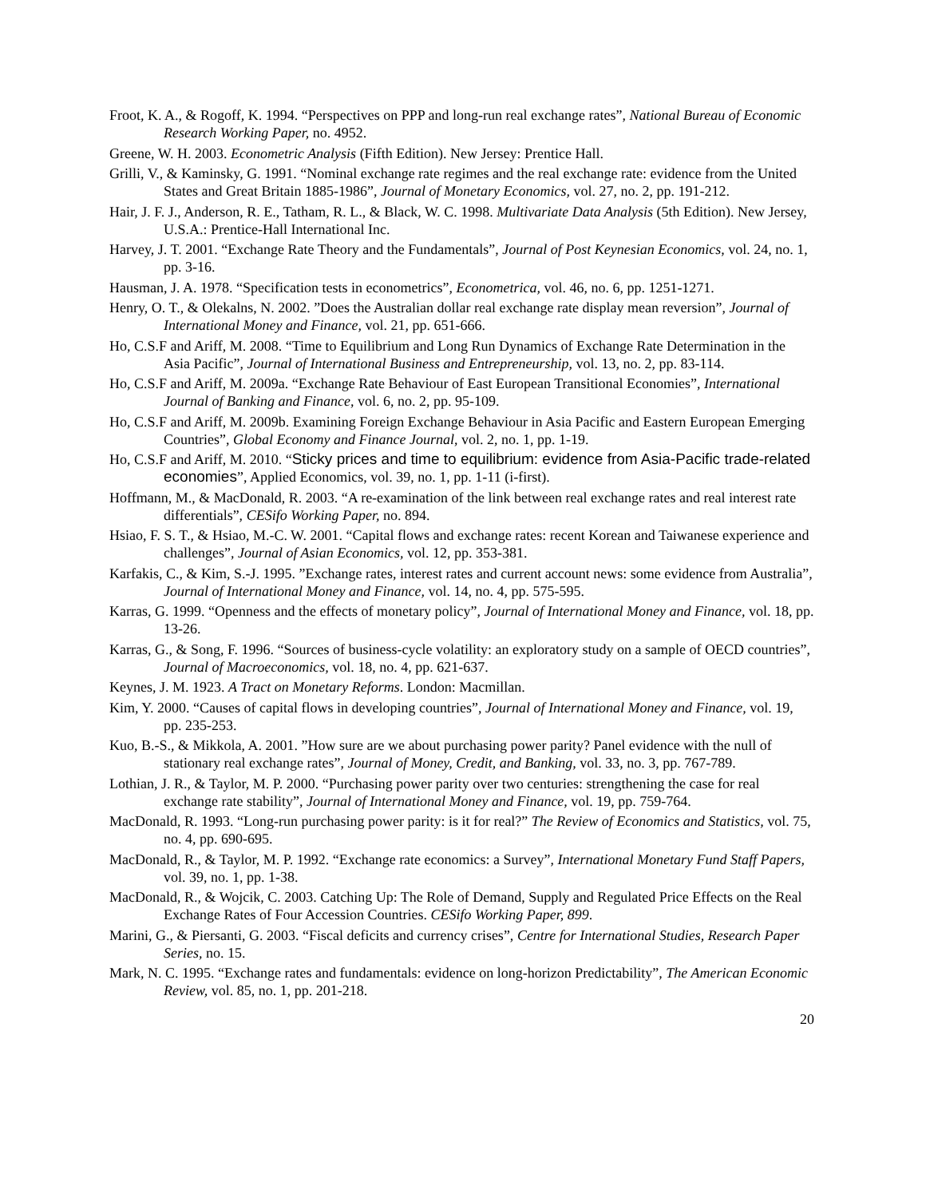Froot, K. A., & Rogoff, K. 1994. “Perspectives on PPP and long-run real exchange rates”, National Bureau of Economic Research Working Paper, no. 4952.
Greene, W. H. 2003. Econometric Analysis (Fifth Edition). New Jersey: Prentice Hall.
Grilli, V., & Kaminsky, G. 1991. “Nominal exchange rate regimes and the real exchange rate: evidence from the United States and Great Britain 1885-1986”, Journal of Monetary Economics, vol. 27, no. 2, pp. 191-212.
Hair, J. F. J., Anderson, R. E., Tatham, R. L., & Black, W. C. 1998. Multivariate Data Analysis (5th Edition). New Jersey, U.S.A.: Prentice-Hall International Inc.
Harvey, J. T. 2001. “Exchange Rate Theory and the Fundamentals”, Journal of Post Keynesian Economics, vol. 24, no. 1, pp. 3-16.
Hausman, J. A. 1978. “Specification tests in econometrics”, Econometrica, vol. 46, no. 6, pp. 1251-1271.
Henry, O. T., & Olekalns, N. 2002. ”Does the Australian dollar real exchange rate display mean reversion”, Journal of International Money and Finance, vol. 21, pp. 651-666.
Ho, C.S.F and Ariff, M. 2008. “Time to Equilibrium and Long Run Dynamics of Exchange Rate Determination in the Asia Pacific”, Journal of International Business and Entrepreneurship, vol. 13, no. 2, pp. 83-114.
Ho, C.S.F and Ariff, M. 2009a. “Exchange Rate Behaviour of East European Transitional Economies”, International Journal of Banking and Finance, vol. 6, no. 2, pp. 95-109.
Ho, C.S.F and Ariff, M. 2009b. Examining Foreign Exchange Behaviour in Asia Pacific and Eastern European Emerging Countries”, Global Economy and Finance Journal, vol. 2, no. 1, pp. 1-19.
Ho, C.S.F and Ariff, M. 2010. “Sticky prices and time to equilibrium: evidence from Asia-Pacific trade-related economies”, Applied Economics, vol. 39, no. 1, pp. 1-11 (i-first).
Hoffmann, M., & MacDonald, R. 2003. “A re-examination of the link between real exchange rates and real interest rate differentials”, CESifo Working Paper, no. 894.
Hsiao, F. S. T., & Hsiao, M.-C. W. 2001. “Capital flows and exchange rates: recent Korean and Taiwanese experience and challenges”, Journal of Asian Economics, vol. 12, pp. 353-381.
Karfakis, C., & Kim, S.-J. 1995. ”Exchange rates, interest rates and current account news: some evidence from Australia”, Journal of International Money and Finance, vol. 14, no. 4, pp. 575-595.
Karras, G. 1999. “Openness and the effects of monetary policy”, Journal of International Money and Finance, vol. 18, pp. 13-26.
Karras, G., & Song, F. 1996. “Sources of business-cycle volatility: an exploratory study on a sample of OECD countries”, Journal of Macroeconomics, vol. 18, no. 4, pp. 621-637.
Keynes, J. M. 1923. A Tract on Monetary Reforms. London: Macmillan.
Kim, Y. 2000. “Causes of capital flows in developing countries”, Journal of International Money and Finance, vol. 19, pp. 235-253.
Kuo, B.-S., & Mikkola, A. 2001. ”How sure are we about purchasing power parity? Panel evidence with the null of stationary real exchange rates”, Journal of Money, Credit, and Banking, vol. 33, no. 3, pp. 767-789.
Lothian, J. R., & Taylor, M. P. 2000. “Purchasing power parity over two centuries: strengthening the case for real exchange rate stability”, Journal of International Money and Finance, vol. 19, pp. 759-764.
MacDonald, R. 1993. “Long-run purchasing power parity: is it for real?” The Review of Economics and Statistics, vol. 75, no. 4, pp. 690-695.
MacDonald, R., & Taylor, M. P. 1992. “Exchange rate economics: a Survey”, International Monetary Fund Staff Papers, vol. 39, no. 1, pp. 1-38.
MacDonald, R., & Wojcik, C. 2003. Catching Up: The Role of Demand, Supply and Regulated Price Effects on the Real Exchange Rates of Four Accession Countries. CESifo Working Paper, 899.
Marini, G., & Piersanti, G. 2003. “Fiscal deficits and currency crises”, Centre for International Studies, Research Paper Series, no. 15.
Mark, N. C. 1995. “Exchange rates and fundamentals: evidence on long-horizon Predictability”, The American Economic Review, vol. 85, no. 1, pp. 201-218.
20